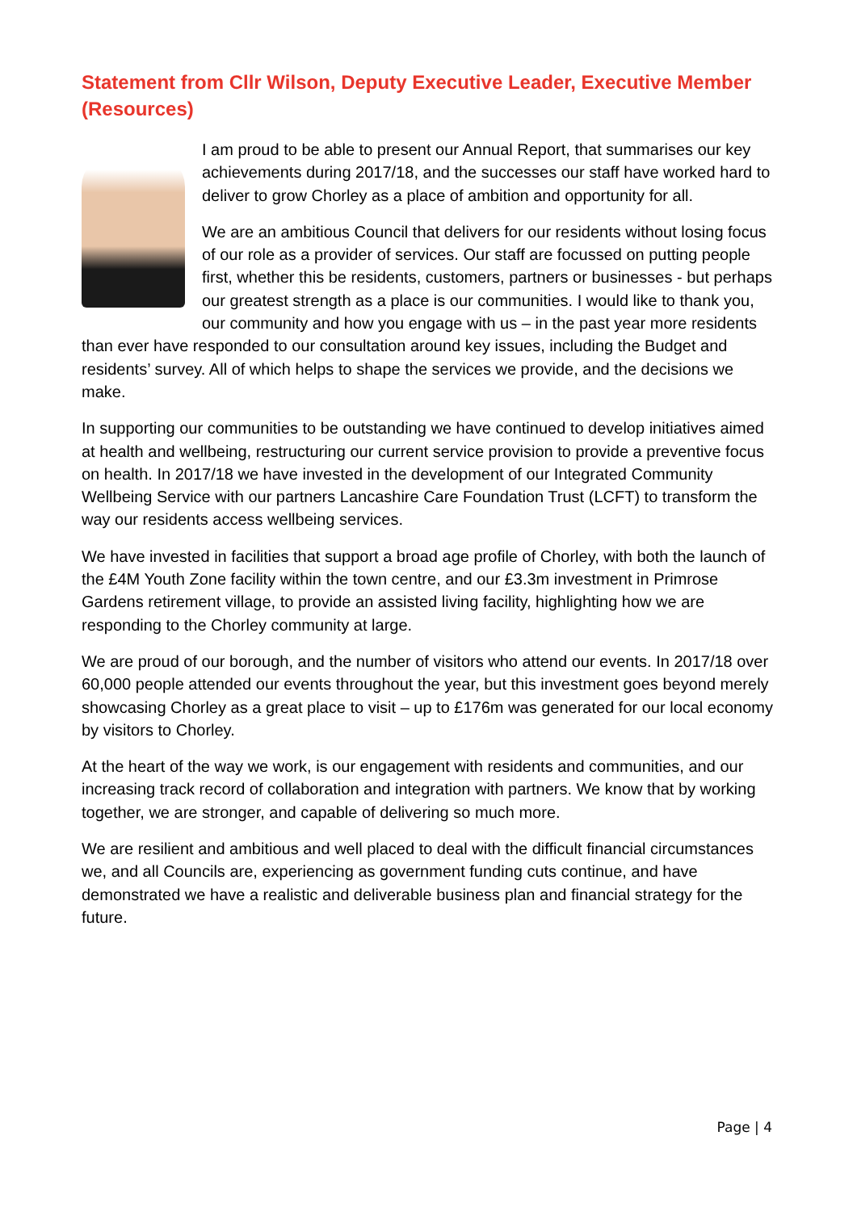Statement from Cllr Wilson, Deputy Executive Leader, Executive Member (Resources)
I am proud to be able to present our Annual Report, that summarises our key achievements during 2017/18, and the successes our staff have worked hard to deliver to grow Chorley as a place of ambition and opportunity for all.
We are an ambitious Council that delivers for our residents without losing focus of our role as a provider of services. Our staff are focussed on putting people first, whether this be residents, customers, partners or businesses - but perhaps our greatest strength as a place is our communities. I would like to thank you, our community and how you engage with us – in the past year more residents than ever have responded to our consultation around key issues, including the Budget and residents’ survey. All of which helps to shape the services we provide, and the decisions we make.
In supporting our communities to be outstanding we have continued to develop initiatives aimed at health and wellbeing, restructuring our current service provision to provide a preventive focus on health. In 2017/18 we have invested in the development of our Integrated Community Wellbeing Service with our partners Lancashire Care Foundation Trust (LCFT) to transform the way our residents access wellbeing services.
We have invested in facilities that support a broad age profile of Chorley, with both the launch of the £4M Youth Zone facility within the town centre, and our £3.3m investment in Primrose Gardens retirement village, to provide an assisted living facility, highlighting how we are responding to the Chorley community at large.
We are proud of our borough, and the number of visitors who attend our events. In 2017/18 over 60,000 people attended our events throughout the year, but this investment goes beyond merely showcasing Chorley as a great place to visit – up to £176m was generated for our local economy by visitors to Chorley.
At the heart of the way we work, is our engagement with residents and communities, and our increasing track record of collaboration and integration with partners. We know that by working together, we are stronger, and capable of delivering so much more.
We are resilient and ambitious and well placed to deal with the difficult financial circumstances we, and all Councils are, experiencing as government funding cuts continue, and have demonstrated we have a realistic and deliverable business plan and financial strategy for the future.
Page | 4